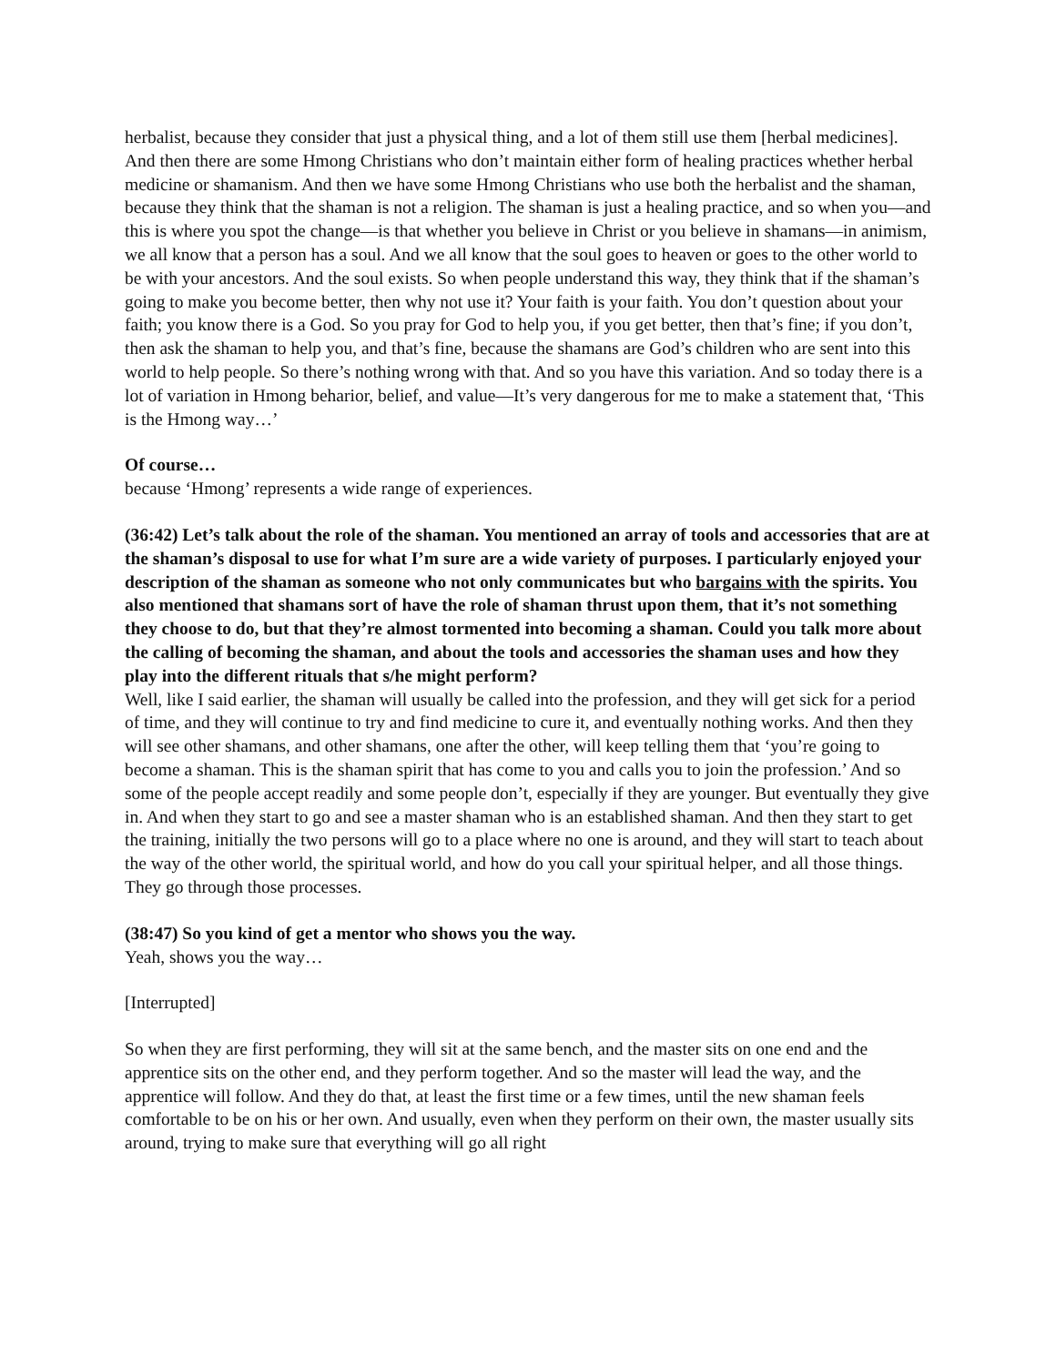herbalist, because they consider that just a physical thing, and a lot of them still use them [herbal medicines]. And then there are some Hmong Christians who don’t maintain either form of healing practices whether herbal medicine or shamanism. And then we have some Hmong Christians who use both the herbalist and the shaman, because they think that the shaman is not a religion. The shaman is just a healing practice, and so when you—and this is where you spot the change—is that whether you believe in Christ or you believe in shamans—in animism, we all know that a person has a soul. And we all know that the soul goes to heaven or goes to the other world to be with your ancestors. And the soul exists. So when people understand this way, they think that if the shaman’s going to make you become better, then why not use it? Your faith is your faith. You don’t question about your faith; you know there is a God. So you pray for God to help you, if you get better, then that’s fine; if you don’t, then ask the shaman to help you, and that’s fine, because the shamans are God’s children who are sent into this world to help people. So there’s nothing wrong with that. And so you have this variation. And so today there is a lot of variation in Hmong beharior, belief, and value—It’s very dangerous for me to make a statement that, ‘This is the Hmong way…’
Of course…
because ‘Hmong’ represents a wide range of experiences.
(36:42) Let’s talk about the role of the shaman. You mentioned an array of tools and accessories that are at the shaman’s disposal to use for what I’m sure are a wide variety of purposes. I particularly enjoyed your description of the shaman as someone who not only communicates but who bargains with the spirits. You also mentioned that shamans sort of have the role of shaman thrust upon them, that it’s not something they choose to do, but that they’re almost tormented into becoming a shaman. Could you talk more about the calling of becoming the shaman, and about the tools and accessories the shaman uses and how they play into the different rituals that s/he might perform?
Well, like I said earlier, the shaman will usually be called into the profession, and they will get sick for a period of time, and they will continue to try and find medicine to cure it, and eventually nothing works. And then they will see other shamans, and other shamans, one after the other, will keep telling them that ‘you’re going to become a shaman. This is the shaman spirit that has come to you and calls you to join the profession.’ And so some of the people accept readily and some people don’t, especially if they are younger. But eventually they give in. And when they start to go and see a master shaman who is an established shaman. And then they start to get the training, initially the two persons will go to a place where no one is around, and they will start to teach about the way of the other world, the spiritual world, and how do you call your spiritual helper, and all those things. They go through those processes.
(38:47) So you kind of get a mentor who shows you the way.
Yeah, shows you the way…
[Interrupted]
So when they are first performing, they will sit at the same bench, and the master sits on one end and the apprentice sits on the other end, and they perform together. And so the master will lead the way, and the apprentice will follow. And they do that, at least the first time or a few times, until the new shaman feels comfortable to be on his or her own. And usually, even when they perform on their own, the master usually sits around, trying to make sure that everything will go all right